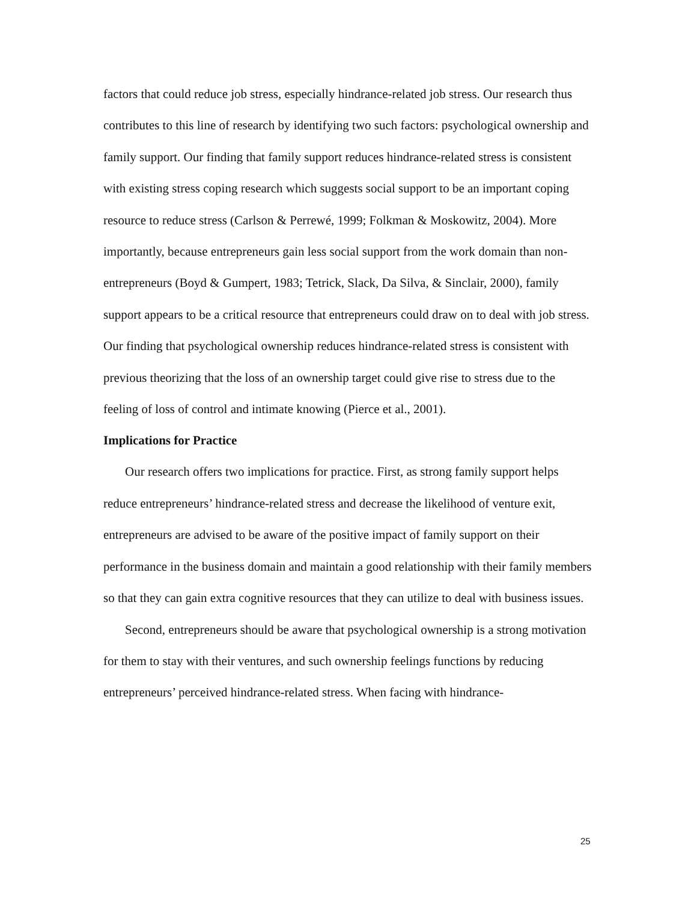factors that could reduce job stress, especially hindrance-related job stress. Our research thus contributes to this line of research by identifying two such factors: psychological ownership and family support. Our finding that family support reduces hindrance-related stress is consistent with existing stress coping research which suggests social support to be an important coping resource to reduce stress (Carlson & Perrewé, 1999; Folkman & Moskowitz, 2004). More importantly, because entrepreneurs gain less social support from the work domain than non-entrepreneurs (Boyd & Gumpert, 1983; Tetrick, Slack, Da Silva, & Sinclair, 2000), family support appears to be a critical resource that entrepreneurs could draw on to deal with job stress. Our finding that psychological ownership reduces hindrance-related stress is consistent with previous theorizing that the loss of an ownership target could give rise to stress due to the feeling of loss of control and intimate knowing (Pierce et al., 2001).
Implications for Practice
Our research offers two implications for practice. First, as strong family support helps reduce entrepreneurs’ hindrance-related stress and decrease the likelihood of venture exit, entrepreneurs are advised to be aware of the positive impact of family support on their performance in the business domain and maintain a good relationship with their family members so that they can gain extra cognitive resources that they can utilize to deal with business issues.
Second, entrepreneurs should be aware that psychological ownership is a strong motivation for them to stay with their ventures, and such ownership feelings functions by reducing entrepreneurs’ perceived hindrance-related stress. When facing with hindrance-
25